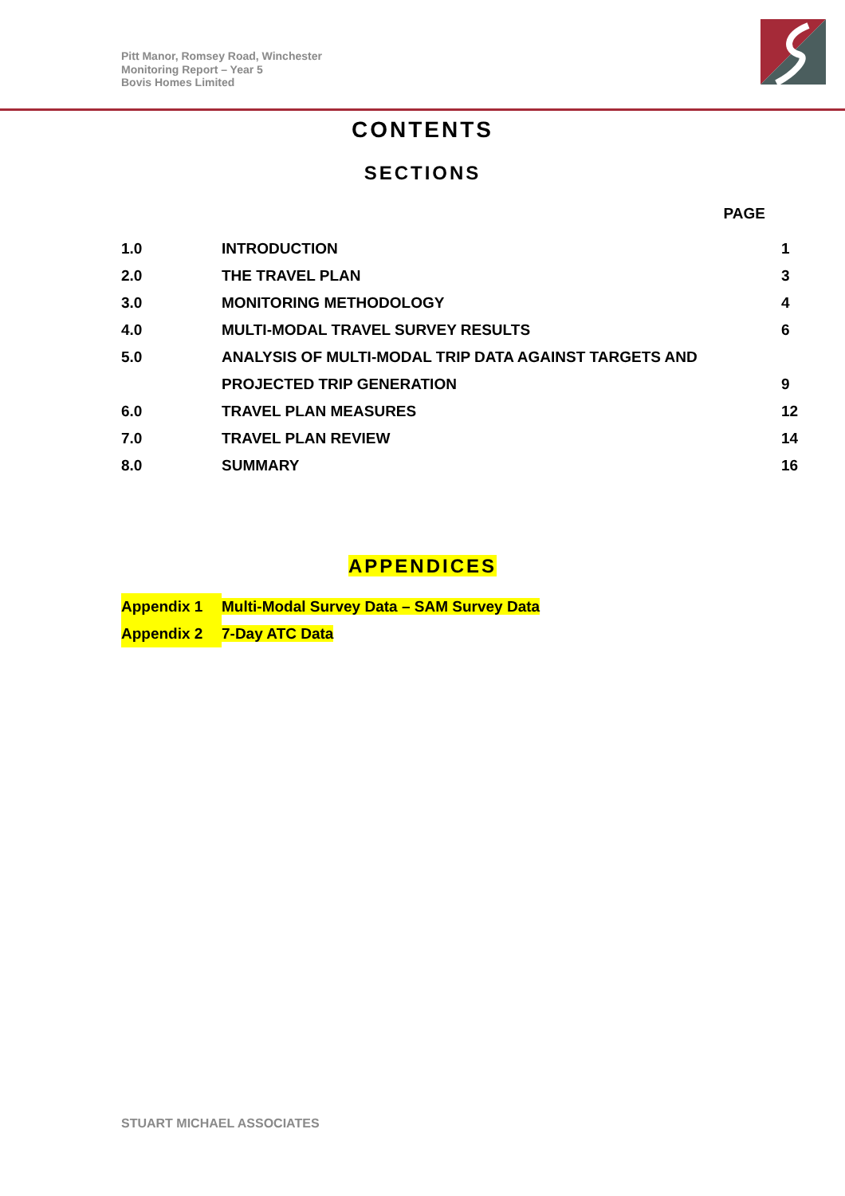Pitt Manor, Romsey Road, Winchester
Monitoring Report – Year 5
Bovis Homes Limited
CONTENTS
SECTIONS
| | PAGE | |
| --- | --- | --- |
| 1.0 | INTRODUCTION | 1 |
| 2.0 | THE TRAVEL PLAN | 3 |
| 3.0 | MONITORING METHODOLOGY | 4 |
| 4.0 | MULTI-MODAL TRAVEL SURVEY RESULTS | 6 |
| 5.0 | ANALYSIS OF MULTI-MODAL TRIP DATA AGAINST TARGETS AND | |
| | PROJECTED TRIP GENERATION | 9 |
| 6.0 | TRAVEL PLAN MEASURES | 12 |
| 7.0 | TRAVEL PLAN REVIEW | 14 |
| 8.0 | SUMMARY | 16 |
APPENDICES
| Appendix 1 | Multi-Modal Survey Data – SAM Survey Data |
| Appendix 2 | 7-Day ATC Data |
STUART MICHAEL ASSOCIATES